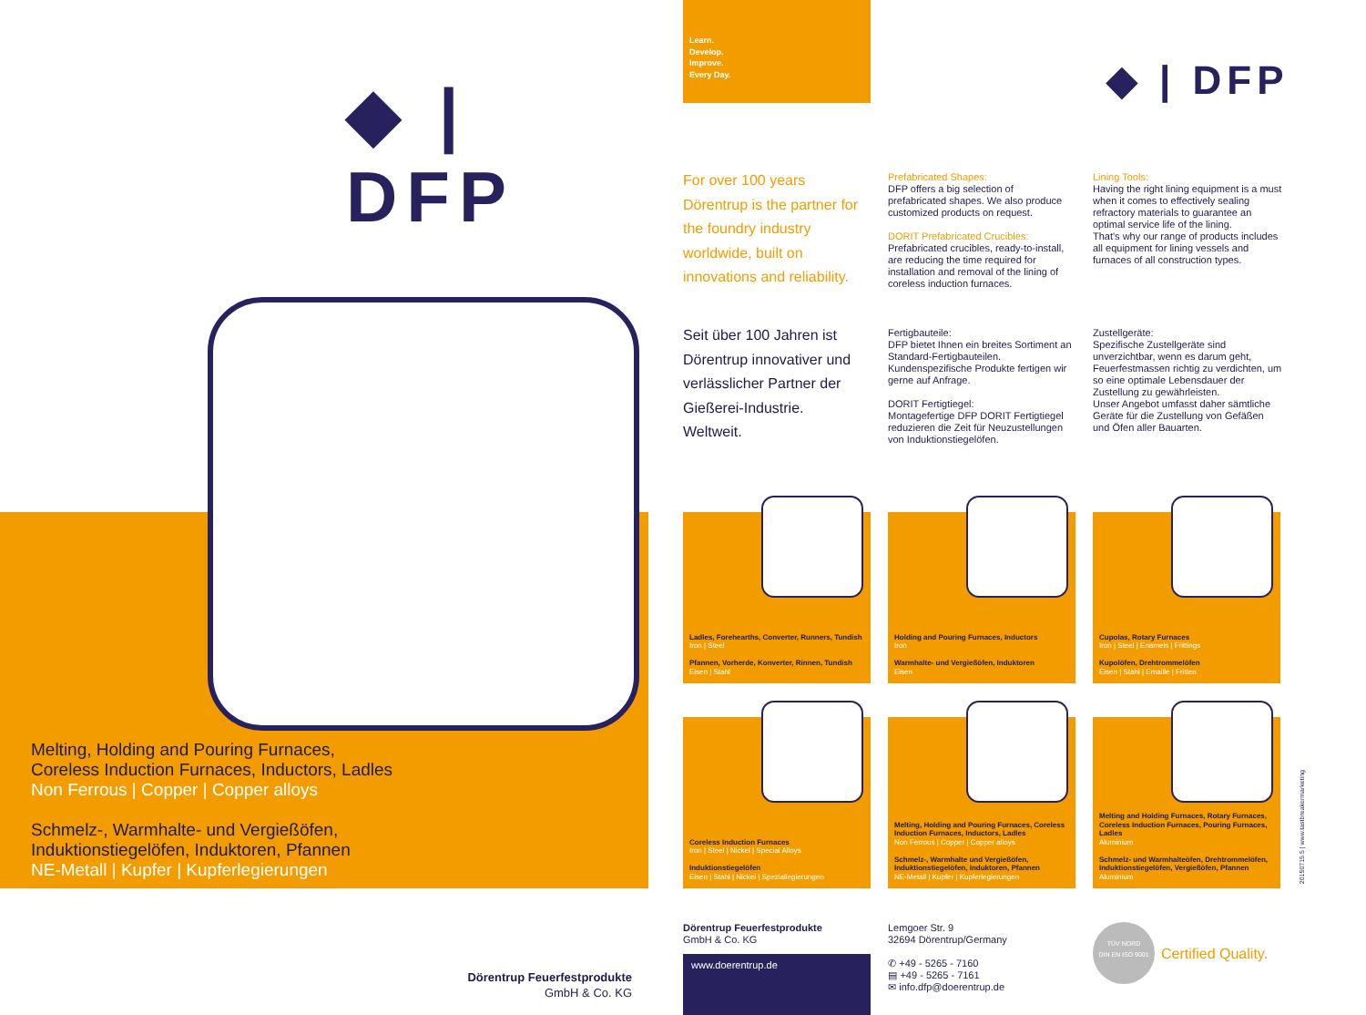◆ | DFP
Melting, Holding and Pouring Furnaces,
Coreless Induction Furnaces, Inductors, Ladles
Non Ferrous | Copper | Copper alloys
Schmelz-, Warmhalte- und Vergießöfen,
Induktionstiegelöfen, Induktoren, Pfannen
NE-Metall | Kupfer | Kupferlegierungen
Dörentrup Feuerfestprodukte
GmbH & Co. KG
Learn.
Develop.
Improve.
Every Day.
◆ | DFP
For over 100 years Dörentrup is the partner for the foundry industry worldwide, built on innovations and reliability.
Prefabricated Shapes:
DFP offers a big selection of prefabricated shapes. We also produce customized products on request.
DORIT Prefabricated Crucibles:
Prefabricated crucibles, ready-to-install, are reducing the time required for installation and removal of the lining of coreless induction furnaces.
Lining Tools:
Having the right lining equipment is a must when it comes to effectively sealing refractory materials to guarantee an optimal service life of the lining.
That's why our range of products includes all equipment for lining vessels and furnaces of all construction types.
Seit über 100 Jahren ist Dörentrup innovativer und verlässlicher Partner der Gießerei-Industrie. Weltweit.
Fertigbauteile:
DFP bietet Ihnen ein breites Sortiment an Standard-Fertigbauteilen. Kundenspezifische Produkte fertigen wir gerne auf Anfrage.
DORIT Fertigtiegel:
Montagefertige DFP DORIT Fertigtiegel reduzieren die Zeit für Neuzustellungen von Induktionstiegelöfen.
Zustellgeräte:
Spezifische Zustellgeräte sind unverzichtbar, wenn es darum geht, Feuerfestmassen richtig zu verdichten, um so eine optimale Lebensdauer der Zustellung zu gewährleisten.
Unser Angebot umfasst daher sämtliche Geräte für die Zustellung von Gefäßen und Öfen aller Bauarten.
Ladles, Forehearths, Converter, Runners, Tundish
Iron | Steel
Pfannen, Vorherde, Konverter, Rinnen, Tundish
Eisen | Stahl
Holding and Pouring Furnaces, Inductors
Iron
Warmhalte- und Vergießöfen, Induktoren
Eisen
Cupolas, Rotary Furnaces
Iron | Steel | Enamels | Frittings
Kupolöfen, Drehtrommelöfen
Eisen | Stahl | Emaille | Fritten
Coreless Induction Furnaces
Iron | Steel | Nickel | Special Alloys
Induktionstiegelöfen
Eisen | Stahl | Nickel | Speziallegierungen
Melting, Holding and Pouring Furnaces, Coreless Induction Furnaces, Inductors, Ladles
Non Ferrous | Copper | Copper alloys
Schmelz-, Warmhalte und Vergießöfen, Induktionstiegelöfen, Induktoren, Pfannen
NE-Metall | Kupfer | Kupferlegierungen
Melting and Holding Furnaces, Rotary Furnaces, Coreless Induction Furnaces, Pouring Furnaces, Ladles
Aluminium
Schmelz- und Warmhalteöfen, Drehtrommelöfen, Induktionstiegelöfen, Vergießöfen, Pfannen
Aluminium
20150715.5 | www.tastbreakermarketing
Dörentrup Feuerfestprodukte
GmbH & Co. KG
www.doerentrup.de
Lemgoer Str. 9
32694 Dörentrup/Germany
✆ +49 - 5265 - 7160
▤ +49 - 5265 - 7161
✉ info.dfp@doerentrup.de
TÜV NORD
DIN EN ISO 9001
Certified Quality.